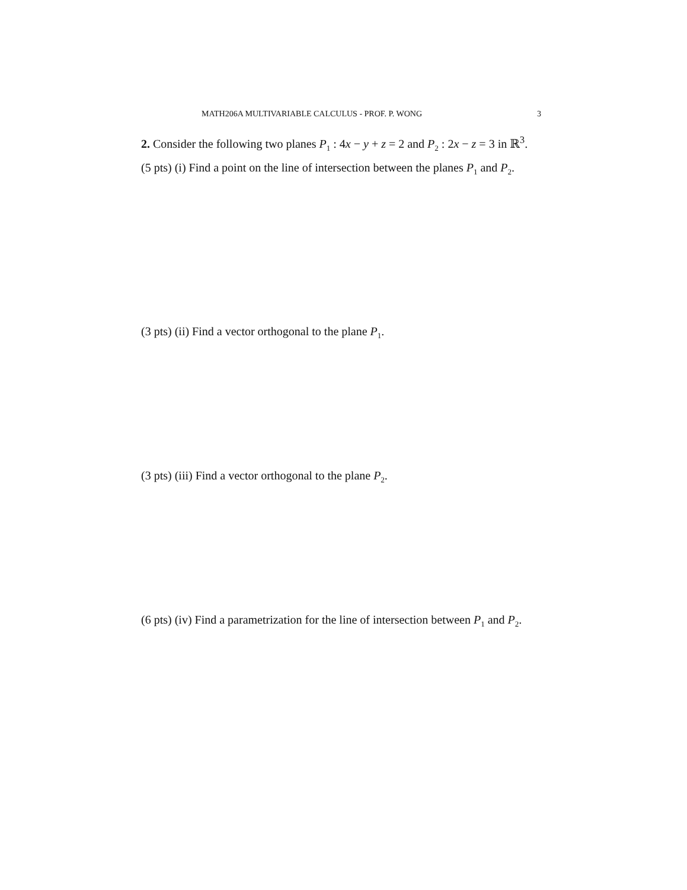MATH206A MULTIVARIABLE CALCULUS - PROF. P. WONG 3
2. Consider the following two planes P<sub>1</sub> : 4x − y + z = 2 and P<sub>2</sub> : 2x − z = 3 in ℝ<sup>3</sup>.
(5 pts) (i) Find a point on the line of intersection between the planes P<sub>1</sub> and P<sub>2</sub>.
(3 pts) (ii) Find a vector orthogonal to the plane P<sub>1</sub>.
(3 pts) (iii) Find a vector orthogonal to the plane P<sub>2</sub>.
(6 pts) (iv) Find a parametrization for the line of intersection between P<sub>1</sub> and P<sub>2</sub>.